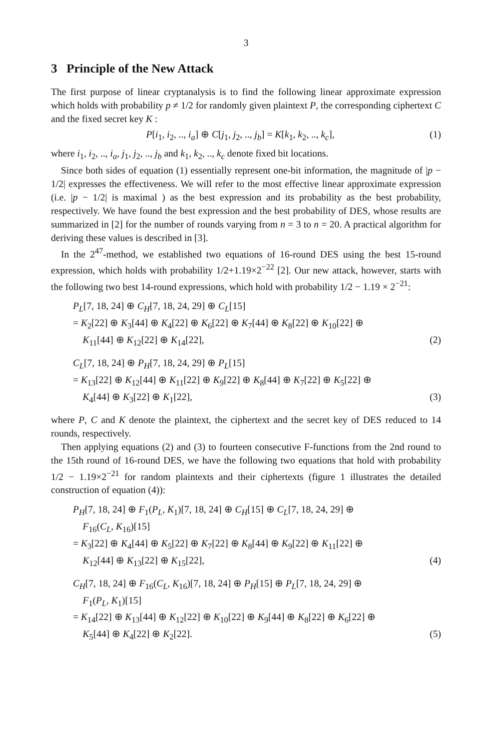3
3 Principle of the New Attack
The first purpose of linear cryptanalysis is to find the following linear approximate expression which holds with probability p ≠ 1/2 for randomly given plaintext P, the corresponding ciphertext C and the fixed secret key K :
P[i<sub>1</sub>, i<sub>2</sub>, .., i<sub>a</sub>] ⊕ C[j<sub>1</sub>, j<sub>2</sub>, .., j<sub>b</sub>] = K[k<sub>1</sub>, k<sub>2</sub>, .., k<sub>c</sub>], (1)
where i<sub>1</sub>, i<sub>2</sub>, .., i<sub>a</sub>, j<sub>1</sub>, j<sub>2</sub>, .., j<sub>b</sub> and k<sub>1</sub>, k<sub>2</sub>, .., k<sub>c</sub> denote fixed bit locations.
Since both sides of equation (1) essentially represent one-bit information, the magnitude of |p − 1/2| expresses the effectiveness. We will refer to the most effective linear approximate expression (i.e. |p − 1/2| is maximal ) as the best expression and its probability as the best probability, respectively. We have found the best expression and the best probability of DES, whose results are summarized in [2] for the number of rounds varying from n = 3 to n = 20. A practical algorithm for deriving these values is described in [3].
In the 2<sup>47</sup>-method, we established two equations of 16-round DES using the best 15-round expression, which holds with probability 1/2+1.19×2<sup>−22</sup> [2]. Our new attack, however, starts with the following two best 14-round expressions, which hold with probability 1/2 − 1.19 × 2<sup>−21</sup>:
P<sub>L</sub>[7, 18, 24] ⊕ C<sub>H</sub>[7, 18, 24, 29] ⊕ C<sub>L</sub>[15]
= K<sub>2</sub>[22] ⊕ K<sub>3</sub>[44] ⊕ K<sub>4</sub>[22] ⊕ K<sub>6</sub>[22] ⊕ K<sub>7</sub>[44] ⊕ K<sub>8</sub>[22] ⊕ K<sub>10</sub>[22] ⊕
K<sub>11</sub>[44] ⊕ K<sub>12</sub>[22] ⊕ K<sub>14</sub>[22], (2)
C<sub>L</sub>[7, 18, 24] ⊕ P<sub>H</sub>[7, 18, 24, 29] ⊕ P<sub>L</sub>[15]
= K<sub>13</sub>[22] ⊕ K<sub>12</sub>[44] ⊕ K<sub>11</sub>[22] ⊕ K<sub>9</sub>[22] ⊕ K<sub>8</sub>[44] ⊕ K<sub>7</sub>[22] ⊕ K<sub>5</sub>[22] ⊕
K<sub>4</sub>[44] ⊕ K<sub>3</sub>[22] ⊕ K<sub>1</sub>[22], (3)
where P, C and K denote the plaintext, the ciphertext and the secret key of DES reduced to 14 rounds, respectively.
Then applying equations (2) and (3) to fourteen consecutive F-functions from the 2nd round to the 15th round of 16-round DES, we have the following two equations that hold with probability 1/2 − 1.19×2<sup>−21</sup> for random plaintexts and their ciphertexts (figure 1 illustrates the detailed construction of equation (4)):
P<sub>H</sub>[7, 18, 24] ⊕ F<sub>1</sub>(P<sub>L</sub>, K<sub>1</sub>)[7, 18, 24] ⊕ C<sub>H</sub>[15] ⊕ C<sub>L</sub>[7, 18, 24, 29] ⊕
F<sub>16</sub>(C<sub>L</sub>, K<sub>16</sub>)[15]
= K<sub>3</sub>[22] ⊕ K<sub>4</sub>[44] ⊕ K<sub>5</sub>[22] ⊕ K<sub>7</sub>[22] ⊕ K<sub>8</sub>[44] ⊕ K<sub>9</sub>[22] ⊕ K<sub>11</sub>[22] ⊕
K<sub>12</sub>[44] ⊕ K<sub>13</sub>[22] ⊕ K<sub>15</sub>[22], (4)
C<sub>H</sub>[7, 18, 24] ⊕ F<sub>16</sub>(C<sub>L</sub>, K<sub>16</sub>)[7, 18, 24] ⊕ P<sub>H</sub>[15] ⊕ P<sub>L</sub>[7, 18, 24, 29] ⊕
F<sub>1</sub>(P<sub>L</sub>, K<sub>1</sub>)[15]
= K<sub>14</sub>[22] ⊕ K<sub>13</sub>[44] ⊕ K<sub>12</sub>[22] ⊕ K<sub>10</sub>[22] ⊕ K<sub>9</sub>[44] ⊕ K<sub>8</sub>[22] ⊕ K<sub>6</sub>[22] ⊕
K<sub>5</sub>[44] ⊕ K<sub>4</sub>[22] ⊕ K<sub>2</sub>[22]. (5)